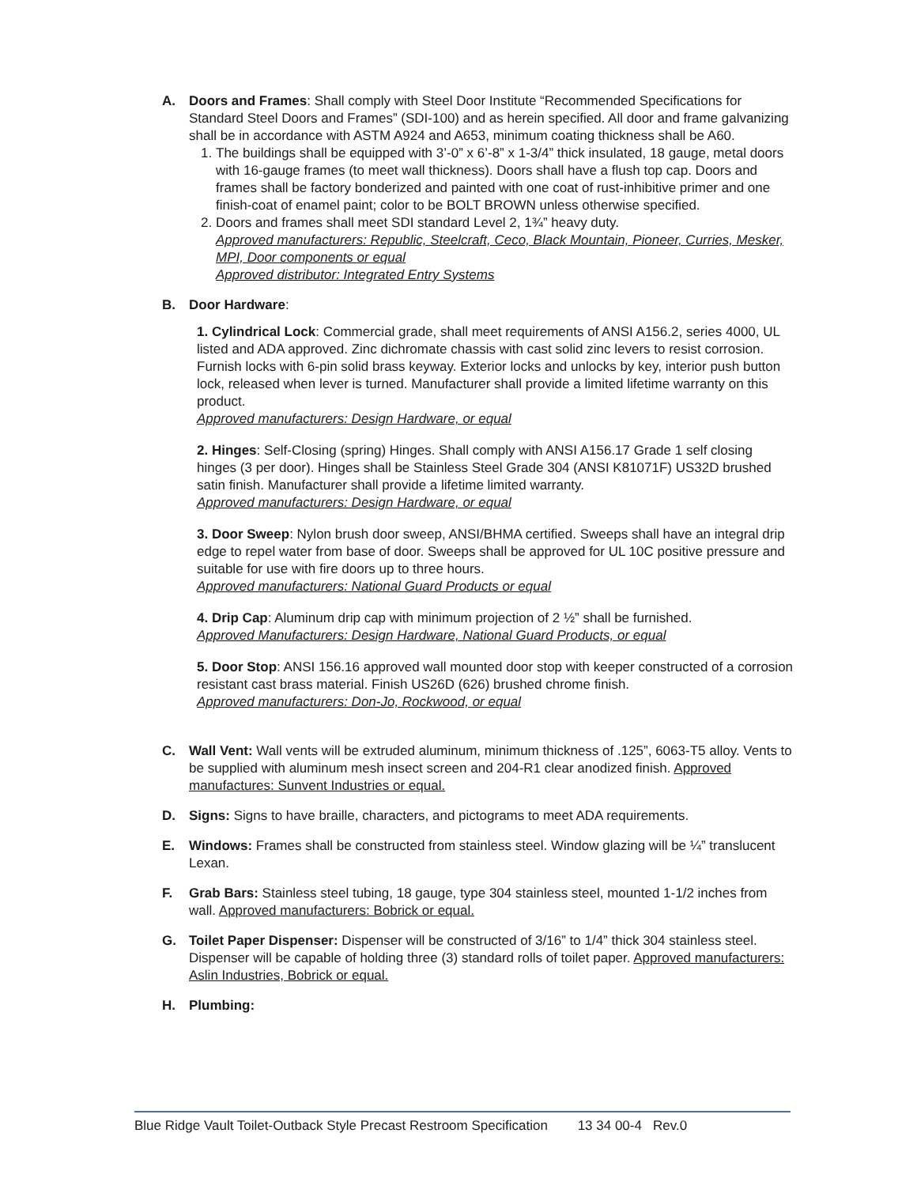A. Doors and Frames: Shall comply with Steel Door Institute “Recommended Specifications for Standard Steel Doors and Frames” (SDI-100) and as herein specified. All door and frame galvanizing shall be in accordance with ASTM A924 and A653, minimum coating thickness shall be A60.
1. The buildings shall be equipped with 3’-0” x 6’-8” x 1-3/4” thick insulated, 18 gauge, metal doors with 16-gauge frames (to meet wall thickness). Doors shall have a flush top cap. Doors and frames shall be factory bonderized and painted with one coat of rust-inhibitive primer and one finish-coat of enamel paint; color to be BOLT BROWN unless otherwise specified.
2. Doors and frames shall meet SDI standard Level 2, 1¾” heavy duty.
Approved manufacturers: Republic, Steelcraft, Ceco, Black Mountain, Pioneer, Curries, Mesker, MPI, Door components or equal
Approved distributor: Integrated Entry Systems
B. Door Hardware:
1. Cylindrical Lock: Commercial grade, shall meet requirements of ANSI A156.2, series 4000, UL listed and ADA approved. Zinc dichromate chassis with cast solid zinc levers to resist corrosion. Furnish locks with 6-pin solid brass keyway. Exterior locks and unlocks by key, interior push button lock, released when lever is turned. Manufacturer shall provide a limited lifetime warranty on this product.
Approved manufacturers: Design Hardware, or equal
2. Hinges: Self-Closing (spring) Hinges. Shall comply with ANSI A156.17 Grade 1 self closing hinges (3 per door). Hinges shall be Stainless Steel Grade 304 (ANSI K81071F) US32D brushed satin finish. Manufacturer shall provide a lifetime limited warranty.
Approved manufacturers: Design Hardware, or equal
3. Door Sweep: Nylon brush door sweep, ANSI/BHMA certified. Sweeps shall have an integral drip edge to repel water from base of door. Sweeps shall be approved for UL 10C positive pressure and suitable for use with fire doors up to three hours.
Approved manufacturers: National Guard Products or equal
4. Drip Cap: Aluminum drip cap with minimum projection of 2 ½” shall be furnished.
Approved Manufacturers: Design Hardware, National Guard Products, or equal
5. Door Stop: ANSI 156.16 approved wall mounted door stop with keeper constructed of a corrosion resistant cast brass material. Finish US26D (626) brushed chrome finish.
Approved manufacturers: Don-Jo, Rockwood, or equal
C. Wall Vent: Wall vents will be extruded aluminum, minimum thickness of .125”, 6063-T5 alloy. Vents to be supplied with aluminum mesh insect screen and 204-R1 clear anodized finish. Approved manufactures: Sunvent Industries or equal.
D. Signs: Signs to have braille, characters, and pictograms to meet ADA requirements.
E. Windows: Frames shall be constructed from stainless steel. Window glazing will be ¼” translucent Lexan.
F. Grab Bars: Stainless steel tubing, 18 gauge, type 304 stainless steel, mounted 1-1/2 inches from wall. Approved manufacturers: Bobrick or equal.
G. Toilet Paper Dispenser: Dispenser will be constructed of 3/16” to 1/4” thick 304 stainless steel. Dispenser will be capable of holding three (3) standard rolls of toilet paper. Approved manufacturers: Aslin Industries, Bobrick or equal.
H. Plumbing:
Blue Ridge Vault Toilet-Outback Style Precast Restroom Specification 13 34 00-4 Rev.0